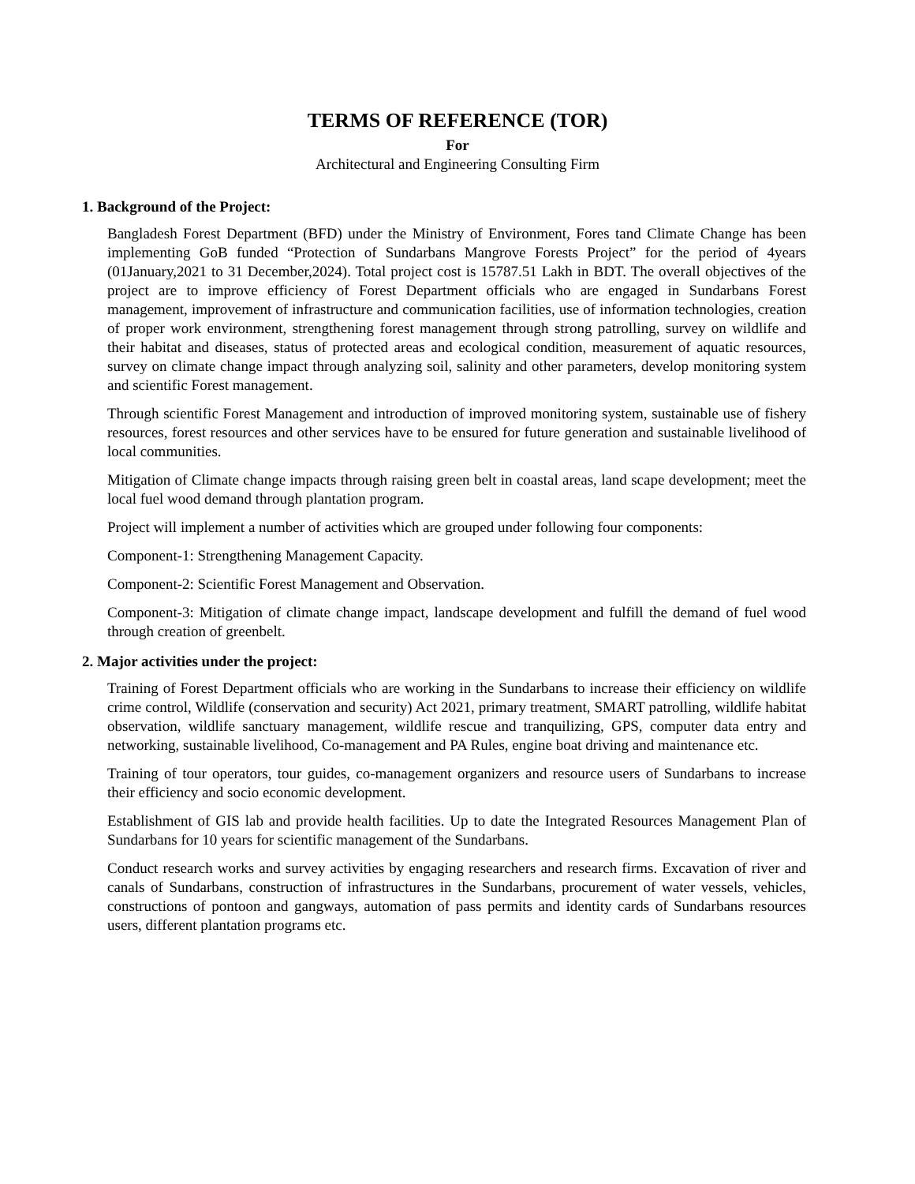TERMS OF REFERENCE (TOR)
For
Architectural and Engineering Consulting Firm
1. Background of the Project:
Bangladesh Forest Department (BFD) under the Ministry of Environment, Fores tand Climate Change has been implementing GoB funded “Protection of Sundarbans Mangrove Forests Project” for the period of 4years (01January,2021 to 31 December,2024). Total project cost is 15787.51 Lakh in BDT. The overall objectives of the project are to improve efficiency of Forest Department officials who are engaged in Sundarbans Forest management, improvement of infrastructure and communication facilities, use of information technologies, creation of proper work environment, strengthening forest management through strong patrolling, survey on wildlife and their habitat and diseases, status of protected areas and ecological condition, measurement of aquatic resources, survey on climate change impact through analyzing soil, salinity and other parameters, develop monitoring system and scientific Forest management.
Through scientific Forest Management and introduction of improved monitoring system, sustainable use of fishery resources, forest resources and other services have to be ensured for future generation and sustainable livelihood of local communities.
Mitigation of Climate change impacts through raising green belt in coastal areas, land scape development; meet the local fuel wood demand through plantation program.
Project will implement a number of activities which are grouped under following four components:
Component-1: Strengthening Management Capacity.
Component-2: Scientific Forest Management and Observation.
Component-3: Mitigation of climate change impact, landscape development and fulfill the demand of fuel wood through creation of greenbelt.
2. Major activities under the project:
Training of Forest Department officials who are working in the Sundarbans to increase their efficiency on wildlife crime control, Wildlife (conservation and security) Act 2021, primary treatment, SMART patrolling, wildlife habitat observation, wildlife sanctuary management, wildlife rescue and tranquilizing, GPS, computer data entry and networking, sustainable livelihood, Co-management and PA Rules, engine boat driving and maintenance etc.
Training of tour operators, tour guides, co-management organizers and resource users of Sundarbans to increase their efficiency and socio economic development.
Establishment of GIS lab and provide health facilities. Up to date the Integrated Resources Management Plan of Sundarbans for 10 years for scientific management of the Sundarbans.
Conduct research works and survey activities by engaging researchers and research firms. Excavation of river and canals of Sundarbans, construction of infrastructures in the Sundarbans, procurement of water vessels, vehicles, constructions of pontoon and gangways, automation of pass permits and identity cards of Sundarbans resources users, different plantation programs etc.